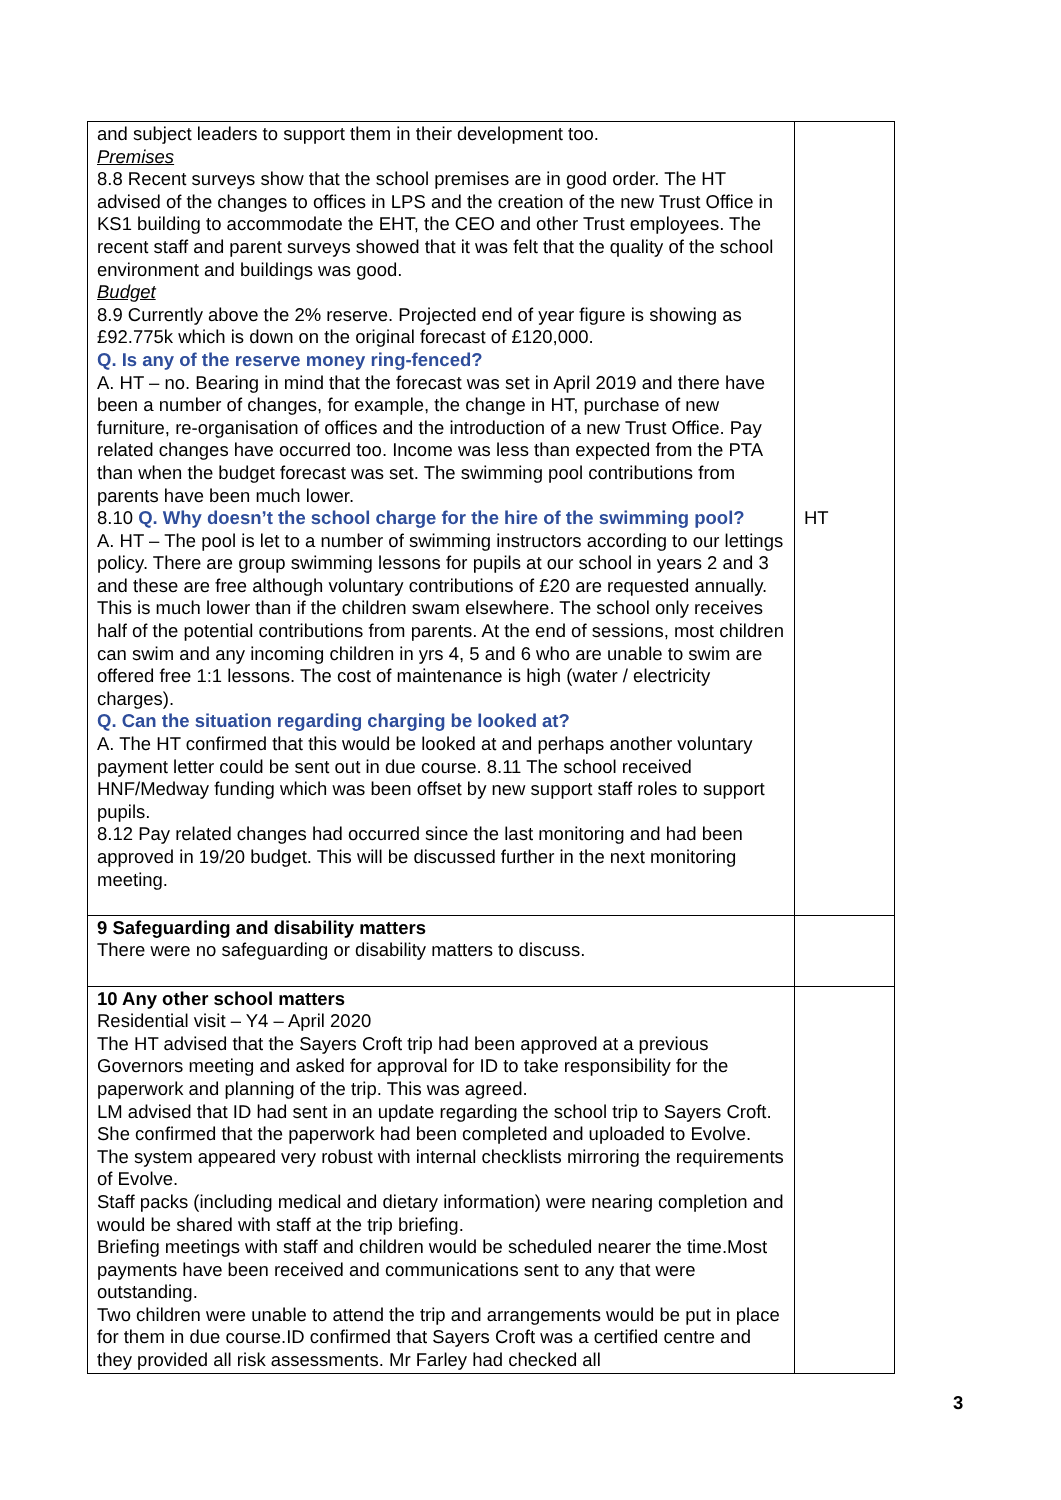| and subject leaders to support them in their development too. Premises 8.8 Recent surveys show that the school premises are in good order. The HT advised of the changes to offices in LPS and the creation of the new Trust Office in KS1 building to accommodate the EHT, the CEO and other Trust employees. The recent staff and parent surveys showed that it was felt that the quality of the school environment and buildings was good. Budget 8.9 Currently above the 2% reserve. Projected end of year figure is showing as £92.775k which is down on the original forecast of £120,000. Q. Is any of the reserve money ring-fenced? A. HT – no. Bearing in mind that the forecast was set in April 2019 and there have been a number of changes, for example, the change in HT, purchase of new furniture, re-organisation of offices and the introduction of a new Trust Office. Pay related changes have occurred too. Income was less than expected from the PTA than when the budget forecast was set. The swimming pool contributions from parents have been much lower. 8.10 Q. Why doesn’t the school charge for the hire of the swimming pool? A. HT – The pool is let to a number of swimming instructors according to our lettings policy. There are group swimming lessons for pupils at our school in years 2 and 3 and these are free although voluntary contributions of £20 are requested annually. This is much lower than if the children swam elsewhere. The school only receives half of the potential contributions from parents. At the end of sessions, most children can swim and any incoming children in yrs 4, 5 and 6 who are unable to swim are offered free 1:1 lessons. The cost of maintenance is high (water / electricity charges). Q. Can the situation regarding charging be looked at? A. The HT confirmed that this would be looked at and perhaps another voluntary payment letter could be sent out in due course. 8.11 The school received HNF/Medway funding which was been offset by new support staff roles to support pupils. 8.12 Pay related changes had occurred since the last monitoring and had been approved in 19/20 budget. This will be discussed further in the next monitoring meeting. | HT |
| 9 Safeguarding and disability matters There were no safeguarding or disability matters to discuss. | |
| 10 Any other school matters Residential visit – Y4 – April 2020 The HT advised that the Sayers Croft trip had been approved at a previous Governors meeting and asked for approval for ID to take responsibility for the paperwork and planning of the trip. This was agreed. LM advised that ID had sent in an update regarding the school trip to Sayers Croft. She confirmed that the paperwork had been completed and uploaded to Evolve. The system appeared very robust with internal checklists mirroring the requirements of Evolve. Staff packs (including medical and dietary information) were nearing completion and would be shared with staff at the trip briefing. Briefing meetings with staff and children would be scheduled nearer the time.Most payments have been received and communications sent to any that were outstanding. Two children were unable to attend the trip and arrangements would be put in place for them in due course.ID confirmed that Sayers Croft was a certified centre and they provided all risk assessments. Mr Farley had checked all | |
3